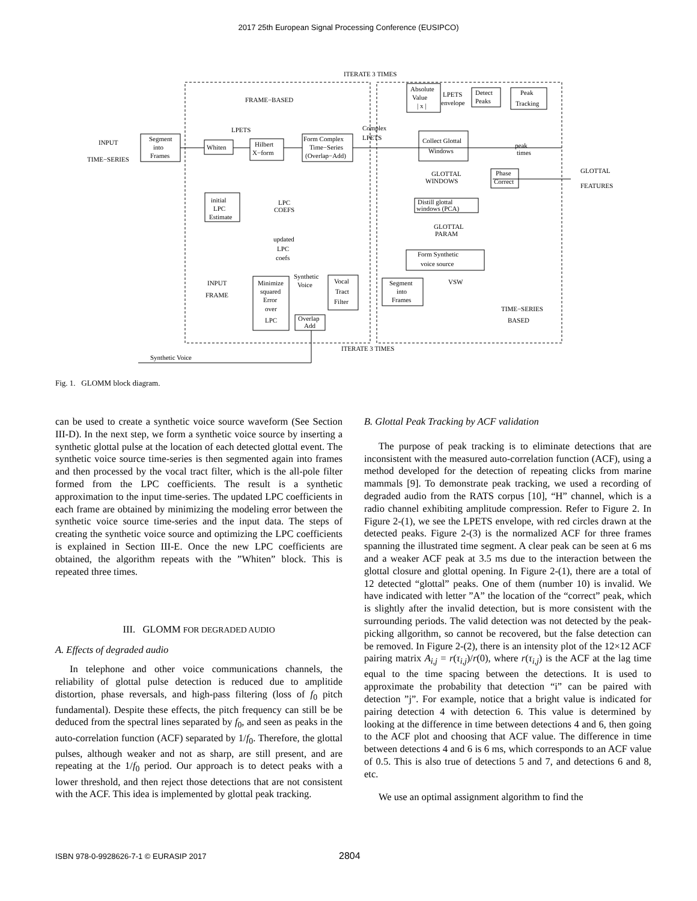2017 25th European Signal Processing Conference (EUSIPCO)
ITERATE 3 TIMES
FRAME−BASED
INPUT
TIME−SERIES
Segment
into
Frames
LPETS
Whiten
Hilbert
X−form
Form Complex
Time−Series
(Overlap−Add)
Complex
LPETS
Absolute
Value
| x |
LPETS
envelope
Detect
Peaks
Peak
Tracking
Collect Glottal
Windows
peak
times
GLOTTAL
WINDOWS
Phase
Correct
GLOTTAL
FEATURES
Distill glottal
windows (PCA)
GLOTTAL
PARAM
Form Synthetic
voice source
initial
LPC
Estimate
LPC
COEFS
updated
LPC
coefs
INPUT
FRAME
Minimize
squared
Error
over
LPC
Synthetic
Voice
Vocal
Tract
Filter
Overlap
Add
Segment
into
Frames
VSW
TIME−SERIES
BASED
ITERATE 3 TIMES
Synthetic Voice
Fig. 1. GLOMM block diagram.
can be used to create a synthetic voice source waveform (See Section III-D). In the next step, we form a synthetic voice source by inserting a synthetic glottal pulse at the location of each detected glottal event. The synthetic voice source time-series is then segmented again into frames and then processed by the vocal tract filter, which is the all-pole filter formed from the LPC coefficients. The result is a synthetic approximation to the input time-series. The updated LPC coefficients in each frame are obtained by minimizing the modeling error between the synthetic voice source time-series and the input data. The steps of creating the synthetic voice source and optimizing the LPC coefficients is explained in Section III-E. Once the new LPC coefficients are obtained, the algorithm repeats with the ”Whiten” block. This is repeated three times.
III. GLOMM FOR DEGRADED AUDIO
A. Effects of degraded audio
In telephone and other voice communications channels, the reliability of glottal pulse detection is reduced due to amplitide distortion, phase reversals, and high-pass filtering (loss of f<sub>0</sub> pitch fundamental). Despite these effects, the pitch frequency can still be be deduced from the spectral lines separated by f<sub>0</sub>, and seen as peaks in the auto-correlation function (ACF) separated by 1/f<sub>0</sub>. Therefore, the glottal pulses, although weaker and not as sharp, are still present, and are repeating at the 1/f<sub>0</sub> period. Our approach is to detect peaks with a lower threshold, and then reject those detections that are not consistent with the ACF. This idea is implemented by glottal peak tracking.
B. Glottal Peak Tracking by ACF validation
The purpose of peak tracking is to eliminate detections that are inconsistent with the measured auto-correlation function (ACF), using a method developed for the detection of repeating clicks from marine mammals [9]. To demonstrate peak tracking, we used a recording of degraded audio from the RATS corpus [10], “H” channel, which is a radio channel exhibiting amplitude compression. Refer to Figure 2. In Figure 2-(1), we see the LPETS envelope, with red circles drawn at the detected peaks. Figure 2-(3) is the normalized ACF for three frames spanning the illustrated time segment. A clear peak can be seen at 6 ms and a weaker ACF peak at 3.5 ms due to the interaction between the glottal closure and glottal opening. In Figure 2-(1), there are a total of 12 detected “glottal” peaks. One of them (number 10) is invalid. We have indicated with letter ”A” the location of the “correct” peak, which is slightly after the invalid detection, but is more consistent with the surrounding periods. The valid detection was not detected by the peak-picking allgorithm, so cannot be recovered, but the false detection can be removed. In Figure 2-(2), there is an intensity plot of the 12×12 ACF pairing matrix A<sub>i,j</sub> = r(τ<sub>i,j</sub>)/r(0), where r(τ<sub>i,j</sub>) is the ACF at the lag time equal to the time spacing between the detections. It is used to approximate the probability that detection “i” can be paired with detection ”j”. For example, notice that a bright value is indicated for pairing detection 4 with detection 6. This value is determined by looking at the difference in time between detections 4 and 6, then going to the ACF plot and choosing that ACF value. The difference in time between detections 4 and 6 is 6 ms, which corresponds to an ACF value of 0.5. This is also true of detections 5 and 7, and detections 6 and 8, etc.
We use an optimal assignment algorithm to find the
ISBN 978-0-9928626-7-1 © EURASIP 2017 2804